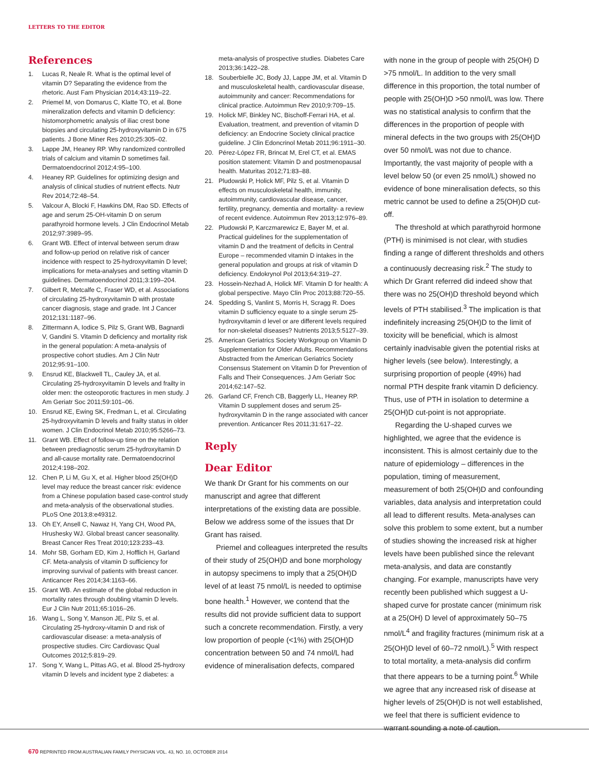LETTERS TO THE EDITOR
References
1. Lucas R, Neale R. What is the optimal level of vitamin D? Separating the evidence from the rhetoric. Aust Fam Physician 2014;43:119–22.
2. Priemel M, von Domarus C, Klatte TO, et al. Bone mineralization defects and vitamin D deficiency: histomorphometric analysis of iliac crest bone biopsies and circulating 25-hydroxyvitamin D in 675 patients. J Bone Miner Res 2010;25:305–02.
3. Lappe JM, Heaney RP. Why randomized controlled trials of calcium and vitamin D sometimes fail. Dermatoendocrinol 2012;4:95–100.
4. Heaney RP. Guidelines for optimizing design and analysis of clinical studies of nutrient effects. Nutr Rev 2014;72:48–54.
5. Valcour A, Blocki F, Hawkins DM, Rao SD. Effects of age and serum 25-OH-vitamin D on serum parathyroid hormone levels. J Clin Endocrinol Metab 2012;97:3989–95.
6. Grant WB. Effect of interval between serum draw and follow-up period on relative risk of cancer incidence with respect to 25-hydroxyvitamin D level; implications for meta-analyses and setting vitamin D guidelines. Dermatoendocrinol 2011;3:199–204.
7. Gilbert R, Metcalfe C, Fraser WD, et al. Associations of circulating 25-hydroxyvitamin D with prostate cancer diagnosis, stage and grade. Int J Cancer 2012;131:1187–96.
8. Zittermann A, Iodice S, Pilz S, Grant WB, Bagnardi V, Gandini S. Vitamin D deficiency and mortality risk in the general population: A meta-analysis of prospective cohort studies. Am J Clin Nutr 2012;95:91–100.
9. Ensrud KE, Blackwell TL, Cauley JA, et al. Circulating 25-hydroxyvitamin D levels and frailty in older men: the osteoporotic fractures in men study. J Am Geriatr Soc 2011;59:101–06.
10. Ensrud KE, Ewing SK, Fredman L, et al. Circulating 25-hydroxyvitamin D levels and frailty status in older women. J Clin Endocrinol Metab 2010;95:5266–73.
11. Grant WB. Effect of follow-up time on the relation between prediagnostic serum 25-hydroxyitamin D and all-cause mortality rate. Dermatoendocrinol 2012;4:198–202.
12. Chen P, Li M, Gu X, et al. Higher blood 25(OH)D level may reduce the breast cancer risk: evidence from a Chinese population based case-control study and meta-analysis of the observational studies. PLoS One 2013;8:e49312.
13. Oh EY, Ansell C, Nawaz H, Yang CH, Wood PA, Hrushesky WJ. Global breast cancer seasonality. Breast Cancer Res Treat 2010;123:233–43.
14. Mohr SB, Gorham ED, Kim J, Hofflich H, Garland CF. Meta-analysis of vitamin D sufficiency for improving survival of patients with breast cancer. Anticancer Res 2014;34:1163–66.
15. Grant WB. An estimate of the global reduction in mortality rates through doubling vitamin D levels. Eur J Clin Nutr 2011;65:1016–26.
16. Wang L, Song Y, Manson JE, Pilz S, et al. Circulating 25-hydroxy-vitamin D and risk of cardiovascular disease: a meta-analysis of prospective studies. Circ Cardiovasc Qual Outcomes 2012;5:819–29.
17. Song Y, Wang L, Pittas AG, et al. Blood 25-hydroxy vitamin D levels and incident type 2 diabetes: a
meta-analysis of prospective studies. Diabetes Care 2013;36:1422–28.
18. Souberbielle JC, Body JJ, Lappe JM, et al. Vitamin D and musculoskeletal health, cardiovascular disease, autoimmunity and cancer: Recommendations for clinical practice. Autoimmun Rev 2010;9:709–15.
19. Holick MF, Binkley NC, Bischoff-Ferrari HA, et al. Evaluation, treatment, and prevention of vitamin D deficiency: an Endocrine Society clinical practice guideline. J Clin Edoncrinol Metab 2011;96:1911–30.
20. Pérez-López FR, Brincat M, Erel CT, et al. EMAS position statement: Vitamin D and postmenopausal health. Maturitas 2012;71:83–88.
21. Pludowski P, Holick MF, Pilz S, et al. Vitamin D effects on musculoskeletal health, immunity, autoimmunity, cardiovascular disease, cancer, fertility, pregnancy, dementia and mortality- a review of recent evidence. Autoimmun Rev 2013;12:976–89.
22. Pludowski P, Karczmarewicz E, Bayer M, et al. Practical guidelines for the supplementation of vitamin D and the treatment of deficits in Central Europe – recommended vitamin D intakes in the general population and groups at risk of vitamin D deficiency. Endokrynol Pol 2013;64:319–27.
23. Hossein-Nezhad A, Holick MF. Vitamin D for health: A global perspective. Mayo Clin Proc 2013;88:720–55.
24. Spedding S, Vanlint S, Morris H, Scragg R. Does vitamin D sufficiency equate to a single serum 25-hydroxyvitamin d level or are different levels required for non-skeletal diseases? Nutrients 2013;5:5127–39.
25. American Geriatrics Society Workgroup on Vitamin D Supplementation for Older Adults. Recommendations Abstracted from the American Geriatrics Society Consensus Statement on Vitamin D for Prevention of Falls and Their Consequences. J Am Geriatr Soc 2014;62:147–52.
26. Garland CF, French CB, Baggerly LL, Heaney RP. Vitamin D supplement doses and serum 25-hydroxyvitamin D in the range associated with cancer prevention. Anticancer Res 2011;31:617–22.
Reply
Dear Editor
We thank Dr Grant for his comments on our manuscript and agree that different interpretations of the existing data are possible. Below we address some of the issues that Dr Grant has raised.
Priemel and colleagues interpreted the results of their study of 25(OH)D and bone morphology in autopsy specimens to imply that a 25(OH)D level of at least 75 nmol/L is needed to optimise bone health.<sup>1</sup> However, we contend that the results did not provide sufficient data to support such a concrete recommendation. Firstly, a very low proportion of people (<1%) with 25(OH)D concentration between 50 and 74 nmol/L had evidence of mineralisation defects, compared
with none in the group of people with 25(OH) D >75 nmol/L. In addition to the very small difference in this proportion, the total number of people with 25(OH)D >50 nmol/L was low. There was no statistical analysis to confirm that the differences in the proportion of people with mineral defects in the two groups with 25(OH)D over 50 nmol/L was not due to chance. Importantly, the vast majority of people with a level below 50 (or even 25 nmol/L) showed no evidence of bone mineralisation defects, so this metric cannot be used to define a 25(OH)D cut-off.
The threshold at which parathyroid hormone (PTH) is minimised is not clear, with studies finding a range of different thresholds and others a continuously decreasing risk.<sup>2</sup> The study to which Dr Grant referred did indeed show that there was no 25(OH)D threshold beyond which levels of PTH stabilised.<sup>3</sup> The implication is that indefinitely increasing 25(OH)D to the limit of toxicity will be beneficial, which is almost certainly inadvisable given the potential risks at higher levels (see below). Interestingly, a surprising proportion of people (49%) had normal PTH despite frank vitamin D deficiency. Thus, use of PTH in isolation to determine a 25(OH)D cut-point is not appropriate.
Regarding the U-shaped curves we highlighted, we agree that the evidence is inconsistent. This is almost certainly due to the nature of epidemiology – differences in the population, timing of measurement, measurement of both 25(OH)D and confounding variables, data analysis and interpretation could all lead to different results. Meta-analyses can solve this problem to some extent, but a number of studies showing the increased risk at higher levels have been published since the relevant meta-analysis, and data are constantly changing. For example, manuscripts have very recently been published which suggest a U-shaped curve for prostate cancer (minimum risk at a 25(OH) D level of approximately 50–75 nmol/L<sup>4</sup> and fragility fractures (minimum risk at a 25(OH)D level of 60–72 nmol/L).<sup>5</sup> With respect to total mortality, a meta-analysis did confirm that there appears to be a turning point.<sup>6</sup> While we agree that any increased risk of disease at higher levels of 25(OH)D is not well established, we feel that there is sufficient evidence to warrant sounding a note of caution.
670 REPRINTED FROM AUSTRALIAN FAMILY PHYSICIAN VOL. 43, NO. 10, OCTOBER 2014